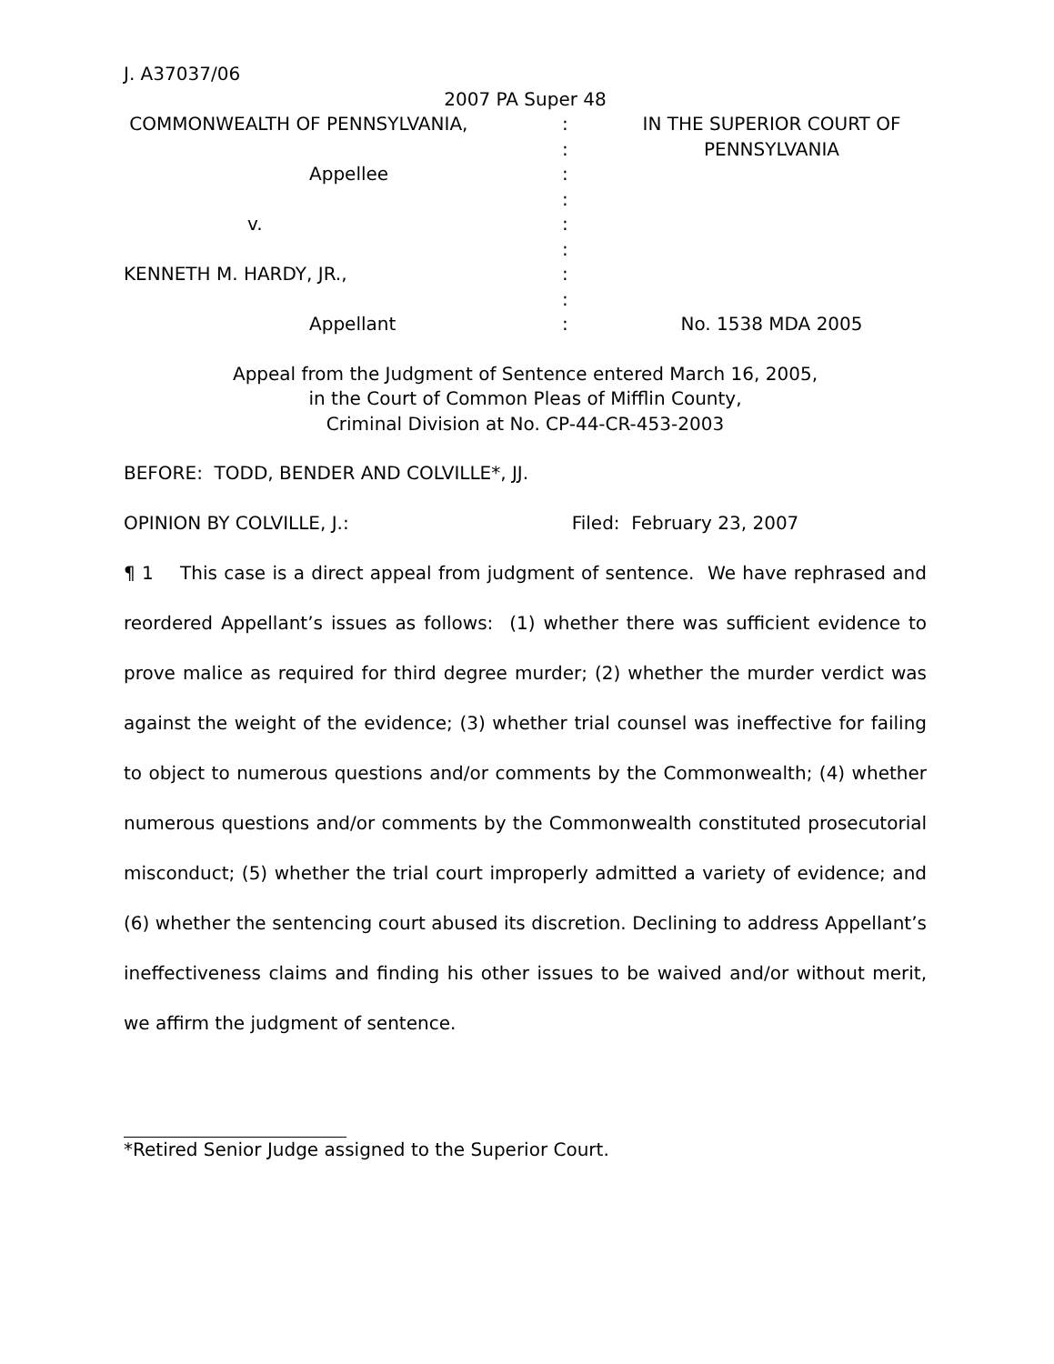J. A37037/06
2007 PA Super 48
| COMMONWEALTH OF PENNSYLVANIA, Appellee v. KENNETH M. HARDY, JR., Appellant | : : : : : : : : : | IN THE SUPERIOR COURT OF PENNSYLVANIA No. 1538 MDA 2005 |
Appeal from the Judgment of Sentence entered March 16, 2005,
in the Court of Common Pleas of Mifflin County,
Criminal Division at No. CP-44-CR-453-2003
BEFORE: TODD, BENDER AND COLVILLE*, JJ.
OPINION BY COLVILLE, J.: Filed: February 23, 2007
¶ 1 This case is a direct appeal from judgment of sentence. We have rephrased and reordered Appellant’s issues as follows: (1) whether there was sufficient evidence to prove malice as required for third degree murder; (2) whether the murder verdict was against the weight of the evidence; (3) whether trial counsel was ineffective for failing to object to numerous questions and/or comments by the Commonwealth; (4) whether numerous questions and/or comments by the Commonwealth constituted prosecutorial misconduct; (5) whether the trial court improperly admitted a variety of evidence; and (6) whether the sentencing court abused its discretion. Declining to address Appellant’s ineffectiveness claims and finding his other issues to be waived and/or without merit, we affirm the judgment of sentence.
*Retired Senior Judge assigned to the Superior Court.